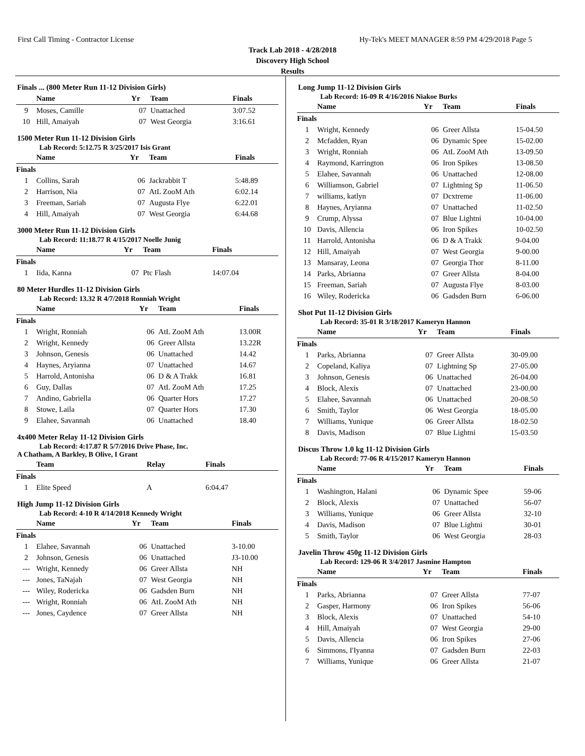First Call Timing - Contractor License Hy-Tek's MEET MANAGER 8:59 PM 4/29/2018 Page 5
Track Lab 2018 - 4/28/2018
Discovery High School
Results
Finals ... (800 Meter Run 11-12 Division Girls)
| | Name | Yr | Team | Finals |
| --- | --- | --- | --- | --- |
| 9 | Moses, Camille | 07 | Unattached | 3:07.52 |
| 10 | Hill, Amaiyah | 07 | West Georgia | 3:16.61 |
1500 Meter Run 11-12 Division Girls
Lab Record: 5:12.75 R 3/25/2017 Isis Grant
| | Name | Yr | Team | Finals |
| --- | --- | --- | --- | --- |
| Finals | | | | |
| 1 | Collins, Sarah | 06 | Jackrabbit T | 5:48.89 |
| 2 | Harrison, Nia | 07 | AtL ZooM Ath | 6:02.14 |
| 3 | Freeman, Sariah | 07 | Augusta Flye | 6:22.01 |
| 4 | Hill, Amaiyah | 07 | West Georgia | 6:44.68 |
3000 Meter Run 11-12 Division Girls
Lab Record: 11:18.77 R 4/15/2017 Noelle Junig
| | Name | Yr | Team | Finals |
| --- | --- | --- | --- | --- |
| Finals | | | | |
| 1 | Iida, Kanna | 07 | Ptc Flash | 14:07.04 |
80 Meter Hurdles 11-12 Division Girls
Lab Record: 13.32 R 4/7/2018 Ronniah Wright
| | Name | Yr | Team | Finals |
| --- | --- | --- | --- | --- |
| Finals | | | | |
| 1 | Wright, Ronniah | 06 | AtL ZooM Ath | 13.00R |
| 2 | Wright, Kennedy | 06 | Greer Allsta | 13.22R |
| 3 | Johnson, Genesis | 06 | Unattached | 14.42 |
| 4 | Haynes, Aryianna | 07 | Unattached | 14.67 |
| 5 | Harrold, Antonisha | 06 | D & A Trakk | 16.81 |
| 6 | Guy, Dallas | 07 | AtL ZooM Ath | 17.25 |
| 7 | Andino, Gabriella | 06 | Quarter Hors | 17.27 |
| 8 | Stowe, Laila | 07 | Quarter Hors | 17.30 |
| 9 | Elahee, Savannah | 06 | Unattached | 18.40 |
4x400 Meter Relay 11-12 Division Girls
Lab Record: 4:17.87 R 5/7/2016 Drive Phase, Inc.
A Chatham, A Barkley, B Olive, I Grant
| | Team | Relay | Finals |
| --- | --- | --- | --- |
| Finals | | | |
| 1 | Elite Speed | A | 6:04.47 |
High Jump 11-12 Division Girls
Lab Record: 4-10 R 4/14/2018 Kennedy Wright
| | Name | Yr | Team | Finals |
| --- | --- | --- | --- | --- |
| Finals | | | | |
| 1 | Elahee, Savannah | 06 | Unattached | 3-10.00 |
| 2 | Johnson, Genesis | 06 | Unattached | J3-10.00 |
| --- | Wright, Kennedy | 06 | Greer Allsta | NH |
| --- | Jones, TaNajah | 07 | West Georgia | NH |
| --- | Wiley, Rodericka | 06 | Gadsden Burn | NH |
| --- | Wright, Ronniah | 06 | AtL ZooM Ath | NH |
| --- | Jones, Caydence | 07 | Greer Allsta | NH |
Long Jump 11-12 Division Girls
Lab Record: 16-09 R 4/16/2016 Niakoe Burks
| | Name | Yr | Team | Finals |
| --- | --- | --- | --- | --- |
| Finals | | | | |
| 1 | Wright, Kennedy | 06 | Greer Allsta | 15-04.50 |
| 2 | Mcfadden, Ryan | 06 | Dynamic Spee | 15-02.00 |
| 3 | Wright, Ronniah | 06 | AtL ZooM Ath | 13-09.50 |
| 4 | Raymond, Karrington | 06 | Iron Spikes | 13-08.50 |
| 5 | Elahee, Savannah | 06 | Unattached | 12-08.00 |
| 6 | Williamson, Gabriel | 07 | Lightning Sp | 11-06.50 |
| 7 | williams, katlyn | 07 | Dcxtreme | 11-06.00 |
| 8 | Haynes, Aryianna | 07 | Unattached | 11-02.50 |
| 9 | Crump, Alyssa | 07 | Blue Lightni | 10-04.00 |
| 10 | Davis, Allencia | 06 | Iron Spikes | 10-02.50 |
| 11 | Harrold, Antonisha | 06 | D & A Trakk | 9-04.00 |
| 12 | Hill, Amaiyah | 07 | West Georgia | 9-00.00 |
| 13 | Mansaray, Leona | 07 | Georgia Thor | 8-11.00 |
| 14 | Parks, Abrianna | 07 | Greer Allsta | 8-04.00 |
| 15 | Freeman, Sariah | 07 | Augusta Flye | 8-03.00 |
| 16 | Wiley, Rodericka | 06 | Gadsden Burn | 6-06.00 |
Shot Put 11-12 Division Girls
Lab Record: 35-01 R 3/18/2017 Kameryn Hannon
| | Name | Yr | Team | Finals |
| --- | --- | --- | --- | --- |
| Finals | | | | |
| 1 | Parks, Abrianna | 07 | Greer Allsta | 30-09.00 |
| 2 | Copeland, Kaliya | 07 | Lightning Sp | 27-05.00 |
| 3 | Johnson, Genesis | 06 | Unattached | 26-04.00 |
| 4 | Block, Alexis | 07 | Unattached | 23-00.00 |
| 5 | Elahee, Savannah | 06 | Unattached | 20-08.50 |
| 6 | Smith, Taylor | 06 | West Georgia | 18-05.00 |
| 7 | Williams, Yunique | 06 | Greer Allsta | 18-02.50 |
| 8 | Davis, Madison | 07 | Blue Lightni | 15-03.50 |
Discus Throw 1.0 kg 11-12 Division Girls
Lab Record: 77-06 R 4/15/2017 Kameryn Hannon
| | Name | Yr | Team | Finals |
| --- | --- | --- | --- | --- |
| Finals | | | | |
| 1 | Washington, Halani | 06 | Dynamic Spee | 59-06 |
| 2 | Block, Alexis | 07 | Unattached | 56-07 |
| 3 | Williams, Yunique | 06 | Greer Allsta | 32-10 |
| 4 | Davis, Madison | 07 | Blue Lightni | 30-01 |
| 5 | Smith, Taylor | 06 | West Georgia | 28-03 |
Javelin Throw 450g 11-12 Division Girls
Lab Record: 129-06 R 3/4/2017 Jasmine Hampton
| | Name | Yr | Team | Finals |
| --- | --- | --- | --- | --- |
| Finals | | | | |
| 1 | Parks, Abrianna | 07 | Greer Allsta | 77-07 |
| 2 | Gasper, Harmony | 06 | Iron Spikes | 56-06 |
| 3 | Block, Alexis | 07 | Unattached | 54-10 |
| 4 | Hill, Amaiyah | 07 | West Georgia | 29-00 |
| 5 | Davis, Allencia | 06 | Iron Spikes | 27-06 |
| 6 | Simmons, I'Iyanna | 07 | Gadsden Burn | 22-03 |
| 7 | Williams, Yunique | 06 | Greer Allsta | 21-07 |